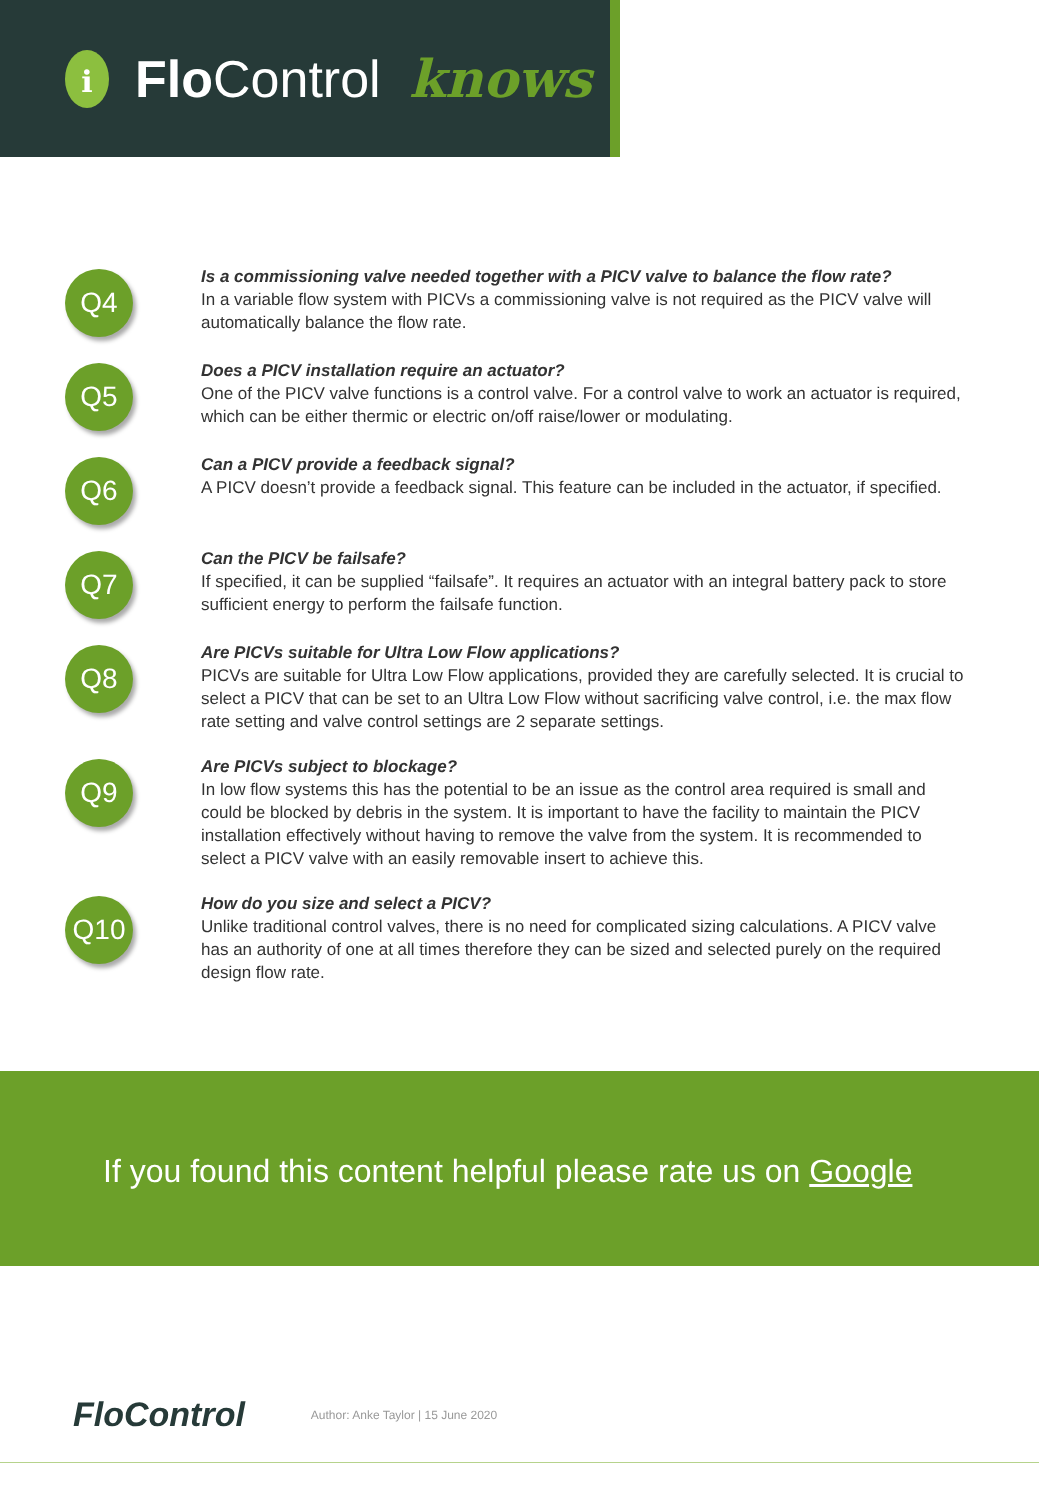i
Flo Control knows
Q4
Is a commissioning valve needed together with a PICV valve to balance the flow rate?
In a variable flow system with PICVs a commissioning valve is not required as the PICV valve will automatically balance the flow rate.
Q5
Does a PICV installation require an actuator?
One of the PICV valve functions is a control valve. For a control valve to work an actuator is required, which can be either thermic or electric on/off raise/lower or modulating.
Q6
Can a PICV provide a feedback signal?
A PICV doesn’t provide a feedback signal. This feature can be included in the actuator, if specified.
Q7
Can the PICV be failsafe?
If specified, it can be supplied “failsafe”. It requires an actuator with an integral battery pack to store sufficient energy to perform the failsafe function.
Q8
Are PICVs suitable for Ultra Low Flow applications?
PICVs are suitable for Ultra Low Flow applications, provided they are carefully selected. It is crucial to select a PICV that can be set to an Ultra Low Flow without sacrificing valve control, i.e. the max flow rate setting and valve control settings are 2 separate settings.
Q9
Are PICVs subject to blockage?
In low flow systems this has the potential to be an issue as the control area required is small and could be blocked by debris in the system. It is important to have the facility to maintain the PICV installation effectively without having to remove the valve from the system. It is recommended to select a PICV valve with an easily removable insert to achieve this.
Q10
How do you size and select a PICV?
Unlike traditional control valves, there is no need for complicated sizing calculations. A PICV valve has an authority of one at all times therefore they can be sized and selected purely on the required design flow rate.
If you found this content helpful please rate us on Google
FloControl
Author: Anke Taylor | 15 June 2020